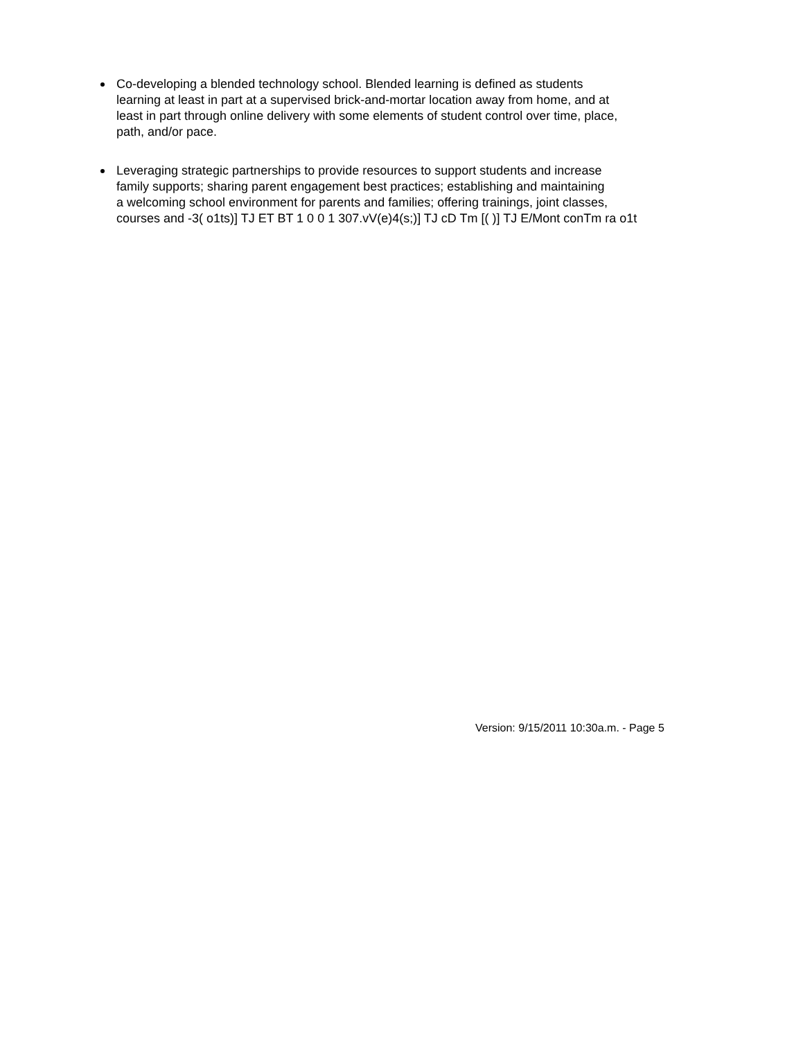Co-developing a blended technology school. Blended learning is defined as students
learning at least in part at a supervised brick-and-mortar location away from home, and at
least in part through online delivery with some elements of student control over time, place,
path, and/or pace.
Leveraging strategic partnerships to provide resources to support students and increase
family supports; sharing parent engagement best practices; establishing and maintaining
a welcoming school environment for parents and families; offering trainings, joint classes,
courses and -3( o1ts)] TJ ET BT 1 0 0 1 307.vV(e)4(s;)] TJ cD Tm [( )] TJ E/Mont conTm ra o1t
Version: 9/15/2011 10:30a.m. - Page 5